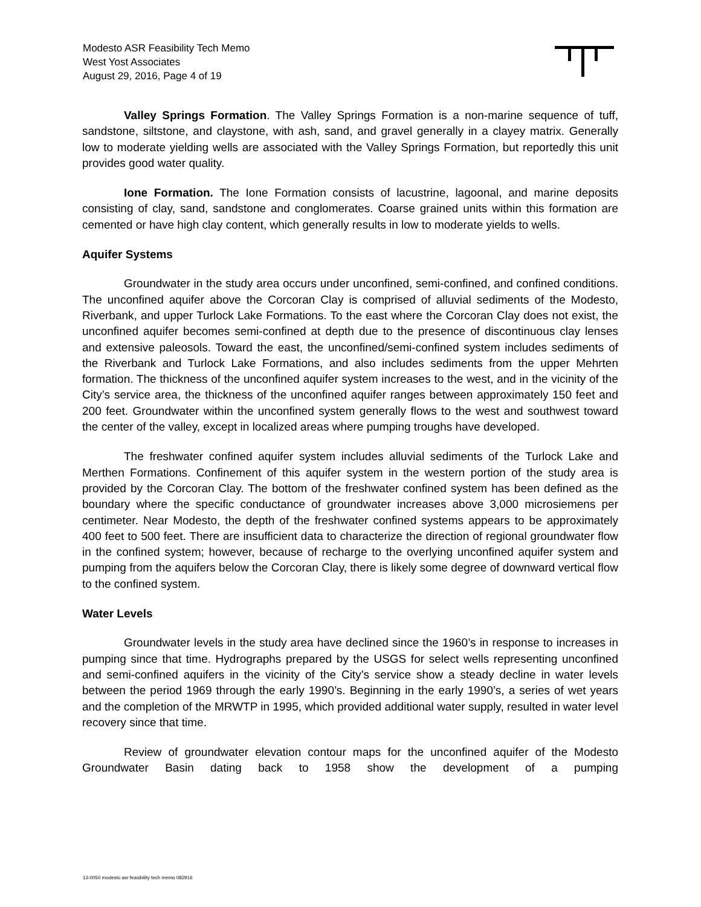Modesto ASR Feasibility Tech Memo
West Yost Associates
August 29, 2016, Page 4 of 19
Valley Springs Formation. The Valley Springs Formation is a non-marine sequence of tuff, sandstone, siltstone, and claystone, with ash, sand, and gravel generally in a clayey matrix. Generally low to moderate yielding wells are associated with the Valley Springs Formation, but reportedly this unit provides good water quality.
Ione Formation. The Ione Formation consists of lacustrine, lagoonal, and marine deposits consisting of clay, sand, sandstone and conglomerates. Coarse grained units within this formation are cemented or have high clay content, which generally results in low to moderate yields to wells.
Aquifer Systems
Groundwater in the study area occurs under unconfined, semi-confined, and confined conditions. The unconfined aquifer above the Corcoran Clay is comprised of alluvial sediments of the Modesto, Riverbank, and upper Turlock Lake Formations. To the east where the Corcoran Clay does not exist, the unconfined aquifer becomes semi-confined at depth due to the presence of discontinuous clay lenses and extensive paleosols. Toward the east, the unconfined/semi-confined system includes sediments of the Riverbank and Turlock Lake Formations, and also includes sediments from the upper Mehrten formation. The thickness of the unconfined aquifer system increases to the west, and in the vicinity of the City’s service area, the thickness of the unconfined aquifer ranges between approximately 150 feet and 200 feet. Groundwater within the unconfined system generally flows to the west and southwest toward the center of the valley, except in localized areas where pumping troughs have developed.
The freshwater confined aquifer system includes alluvial sediments of the Turlock Lake and Merthen Formations. Confinement of this aquifer system in the western portion of the study area is provided by the Corcoran Clay. The bottom of the freshwater confined system has been defined as the boundary where the specific conductance of groundwater increases above 3,000 microsiemens per centimeter. Near Modesto, the depth of the freshwater confined systems appears to be approximately 400 feet to 500 feet. There are insufficient data to characterize the direction of regional groundwater flow in the confined system; however, because of recharge to the overlying unconfined aquifer system and pumping from the aquifers below the Corcoran Clay, there is likely some degree of downward vertical flow to the confined system.
Water Levels
Groundwater levels in the study area have declined since the 1960’s in response to increases in pumping since that time. Hydrographs prepared by the USGS for select wells representing unconfined and semi-confined aquifers in the vicinity of the City’s service show a steady decline in water levels between the period 1969 through the early 1990’s. Beginning in the early 1990’s, a series of wet years and the completion of the MRWTP in 1995, which provided additional water supply, resulted in water level recovery since that time.
Review of groundwater elevation contour maps for the unconfined aquifer of the Modesto Groundwater Basin dating back to 1958 show the development of a pumping
13-0050 modesto asr feasibility tech memo 082916